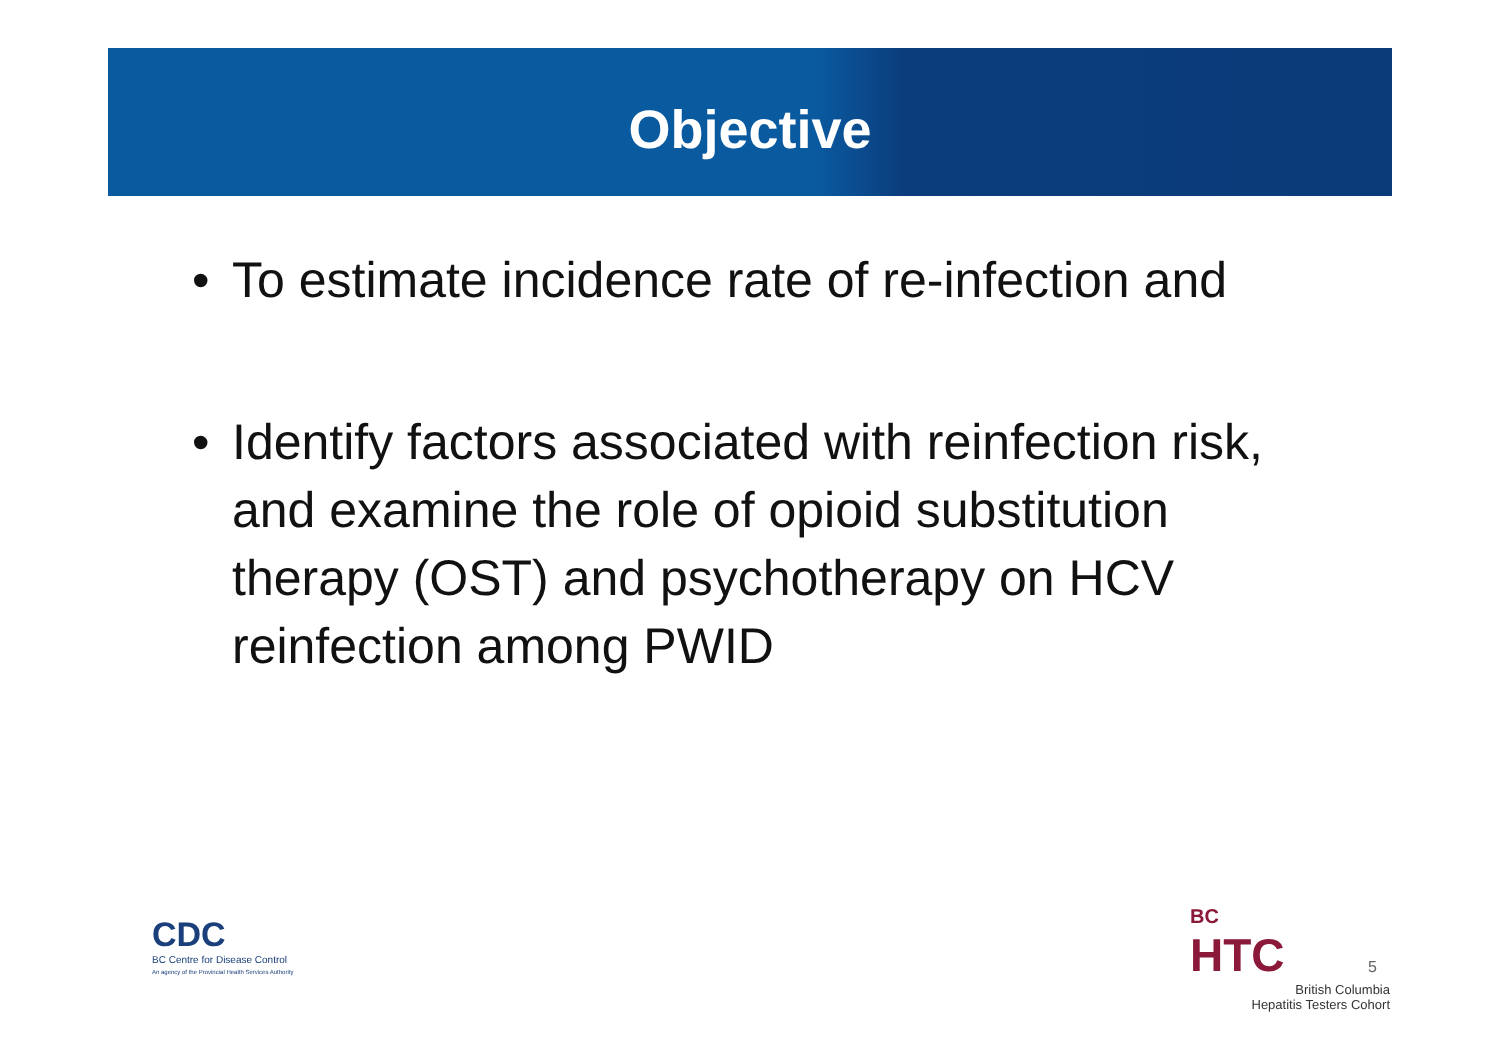Objective
• To estimate incidence rate of re-infection and
• Identify factors associated with reinfection risk, and examine the role of opioid substitution therapy (OST) and psychotherapy on HCV reinfection among PWID
CDC
BC Centre for Disease Control
An agency of the Provincial Health Services Authority
BC
HTC
British Columbia
Hepatitis Testers Cohort
5